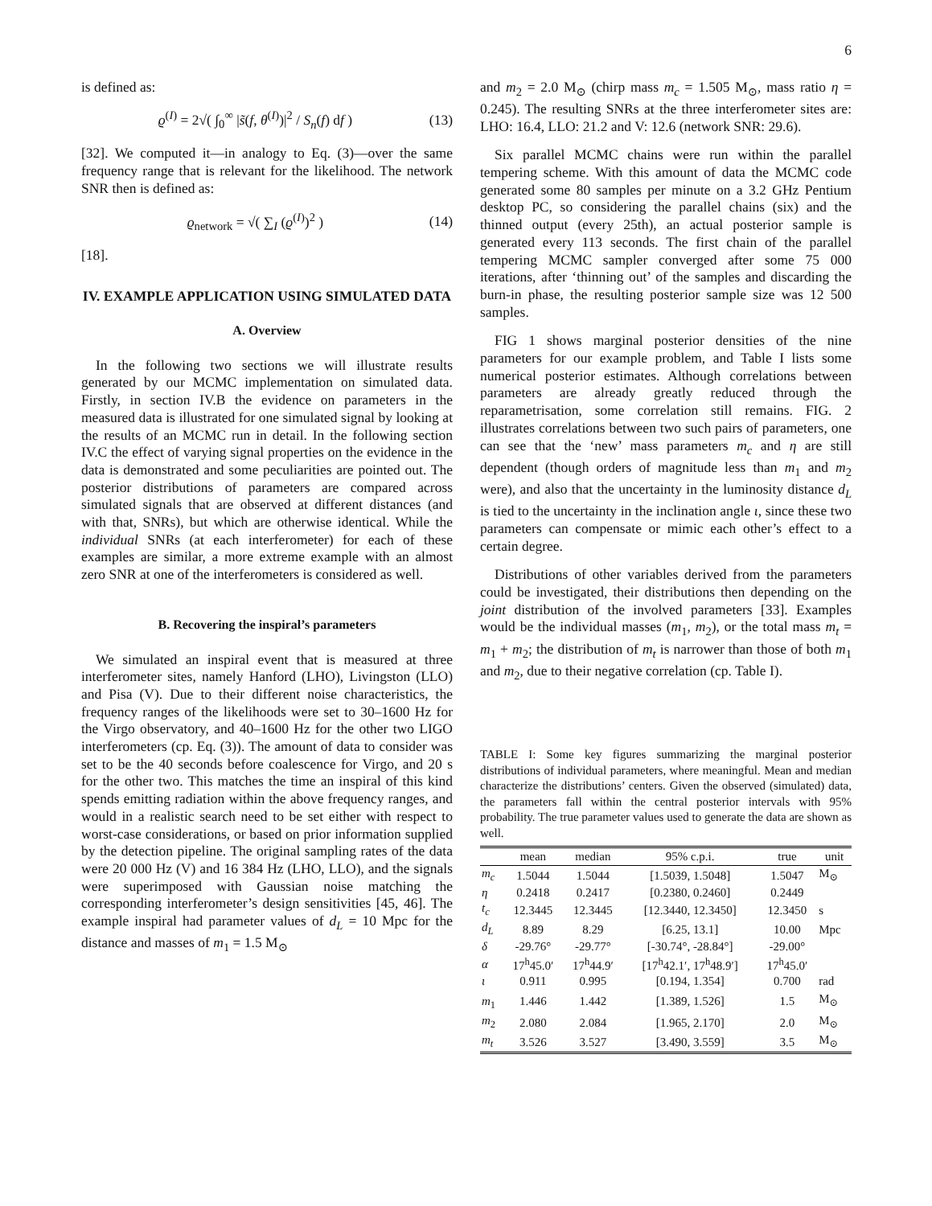6
is defined as:
ϱ<sup>(I)</sup> = 2√( ∫<sub>0</sub><sup>∞</sup> |s̃(f, θ<sup>(I)</sup>)|<sup>2</sup> / S<sub>n</sub>(f) df ) (13)
[32]. We computed it—in analogy to Eq. (3)—over the same frequency range that is relevant for the likelihood. The network SNR then is defined as:
ϱ<sub>network</sub> = √( ∑<sub>I</sub> (ϱ<sup>(I)</sup>)<sup>2</sup> ) (14)
[18].
IV. EXAMPLE APPLICATION USING SIMULATED DATA
A. Overview
In the following two sections we will illustrate results generated by our MCMC implementation on simulated data. Firstly, in section IV.B the evidence on parameters in the measured data is illustrated for one simulated signal by looking at the results of an MCMC run in detail. In the following section IV.C the effect of varying signal properties on the evidence in the data is demonstrated and some peculiarities are pointed out. The posterior distributions of parameters are compared across simulated signals that are observed at different distances (and with that, SNRs), but which are otherwise identical. While the individual SNRs (at each interferometer) for each of these examples are similar, a more extreme example with an almost zero SNR at one of the interferometers is considered as well.
B. Recovering the inspiral’s parameters
We simulated an inspiral event that is measured at three interferometer sites, namely Hanford (LHO), Livingston (LLO) and Pisa (V). Due to their different noise characteristics, the frequency ranges of the likelihoods were set to 30–1600 Hz for the Virgo observatory, and 40–1600 Hz for the other two LIGO interferometers (cp. Eq. (3)). The amount of data to consider was set to be the 40 seconds before coalescence for Virgo, and 20 s for the other two. This matches the time an inspiral of this kind spends emitting radiation within the above frequency ranges, and would in a realistic search need to be set either with respect to worst-case considerations, or based on prior information supplied by the detection pipeline. The original sampling rates of the data were 20 000 Hz (V) and 16 384 Hz (LHO, LLO), and the signals were superimposed with Gaussian noise matching the corresponding interferometer’s design sensitivities [45, 46]. The example inspiral had parameter values of d<sub>L</sub> = 10 Mpc for the distance and masses of m<sub>1</sub> = 1.5 M<sub>⊙</sub>
and m<sub>2</sub> = 2.0 M<sub>⊙</sub> (chirp mass m<sub>c</sub> = 1.505 M<sub>⊙</sub>, mass ratio η = 0.245). The resulting SNRs at the three interferometer sites are: LHO: 16.4, LLO: 21.2 and V: 12.6 (network SNR: 29.6).
Six parallel MCMC chains were run within the parallel tempering scheme. With this amount of data the MCMC code generated some 80 samples per minute on a 3.2 GHz Pentium desktop PC, so considering the parallel chains (six) and the thinned output (every 25th), an actual posterior sample is generated every 113 seconds. The first chain of the parallel tempering MCMC sampler converged after some 75 000 iterations, after ‘thinning out’ of the samples and discarding the burn-in phase, the resulting posterior sample size was 12 500 samples.
FIG 1 shows marginal posterior densities of the nine parameters for our example problem, and Table I lists some numerical posterior estimates. Although correlations between parameters are already greatly reduced through the reparametrisation, some correlation still remains. FIG. 2 illustrates correlations between two such pairs of parameters, one can see that the ‘new’ mass parameters m<sub>c</sub> and η are still dependent (though orders of magnitude less than m<sub>1</sub> and m<sub>2</sub> were), and also that the uncertainty in the luminosity distance d<sub>L</sub> is tied to the uncertainty in the inclination angle ι, since these two parameters can compensate or mimic each other’s effect to a certain degree.
Distributions of other variables derived from the parameters could be investigated, their distributions then depending on the joint distribution of the involved parameters [33]. Examples would be the individual masses (m<sub>1</sub>, m<sub>2</sub>), or the total mass m<sub>t</sub> = m<sub>1</sub> + m<sub>2</sub>; the distribution of m<sub>t</sub> is narrower than those of both m<sub>1</sub> and m<sub>2</sub>, due to their negative correlation (cp. Table I).
TABLE I: Some key figures summarizing the marginal posterior distributions of individual parameters, where meaningful. Mean and median characterize the distributions’ centers. Given the observed (simulated) data, the parameters fall within the central posterior intervals with 95% probability. The true parameter values used to generate the data are shown as well.
| | mean | median | 95% c.p.i. | true | unit |
| --- | --- | --- | --- | --- | --- |
| m<sub>c</sub> | 1.5044 | 1.5044 | [1.5039, 1.5048] | 1.5047 | M<sub>⊙</sub> |
| η | 0.2418 | 0.2417 | [0.2380, 0.2460] | 0.2449 | |
| t<sub>c</sub> | 12.3445 | 12.3445 | [12.3440, 12.3450] | 12.3450 | s |
| d<sub>L</sub> | 8.89 | 8.29 | [6.25, 13.1] | 10.00 | Mpc |
| δ | -29.76° | -29.77° | [-30.74°, -28.84°] | -29.00° | |
| α | 17<sup>h</sup>45.0′ | 17<sup>h</sup>44.9′ | [17<sup>h</sup>42.1′, 17<sup>h</sup>48.9′] | 17<sup>h</sup>45.0′ | |
| ι | 0.911 | 0.995 | [0.194, 1.354] | 0.700 | rad |
| m<sub>1</sub> | 1.446 | 1.442 | [1.389, 1.526] | 1.5 | M<sub>⊙</sub> |
| m<sub>2</sub> | 2.080 | 2.084 | [1.965, 2.170] | 2.0 | M<sub>⊙</sub> |
| m<sub>t</sub> | 3.526 | 3.527 | [3.490, 3.559] | 3.5 | M<sub>⊙</sub> |